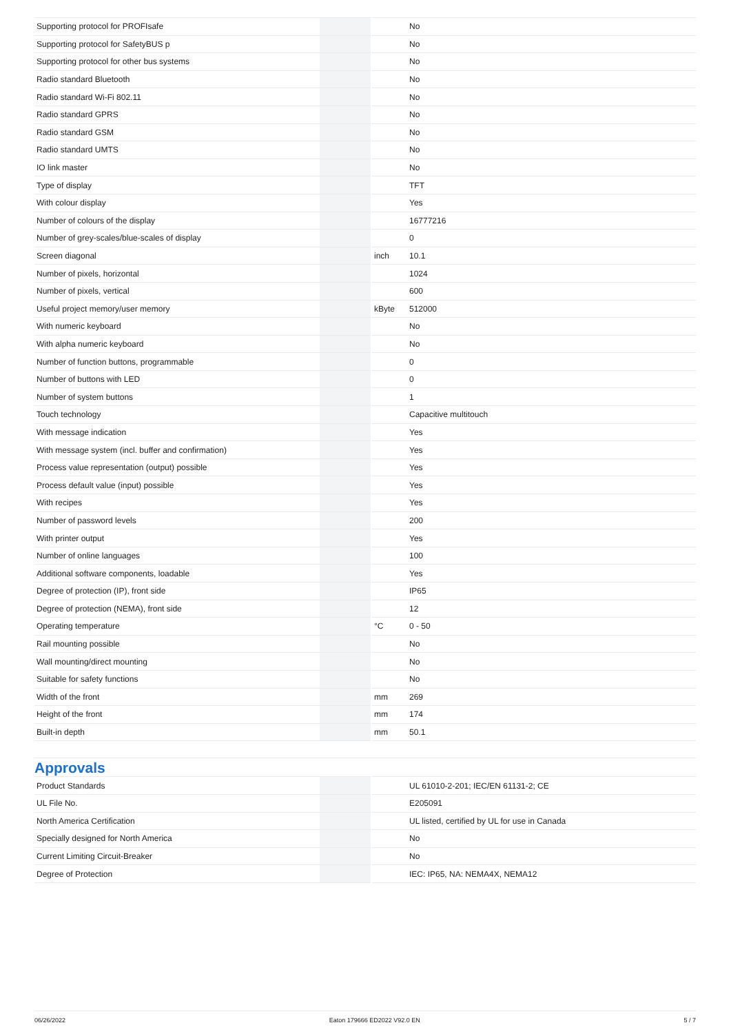| Supporting protocol for PROFIsafe | | | No |
| Supporting protocol for SafetyBUS p | | | No |
| Supporting protocol for other bus systems | | | No |
| Radio standard Bluetooth | | | No |
| Radio standard Wi-Fi 802.11 | | | No |
| Radio standard GPRS | | | No |
| Radio standard GSM | | | No |
| Radio standard UMTS | | | No |
| IO link master | | | No |
| Type of display | | | TFT |
| With colour display | | | Yes |
| Number of colours of the display | | | 16777216 |
| Number of grey-scales/blue-scales of display | | | 0 |
| Screen diagonal | | inch | 10.1 |
| Number of pixels, horizontal | | | 1024 |
| Number of pixels, vertical | | | 600 |
| Useful project memory/user memory | | kByte | 512000 |
| With numeric keyboard | | | No |
| With alpha numeric keyboard | | | No |
| Number of function buttons, programmable | | | 0 |
| Number of buttons with LED | | | 0 |
| Number of system buttons | | | 1 |
| Touch technology | | | Capacitive multitouch |
| With message indication | | | Yes |
| With message system (incl. buffer and confirmation) | | | Yes |
| Process value representation (output) possible | | | Yes |
| Process default value (input) possible | | | Yes |
| With recipes | | | Yes |
| Number of password levels | | | 200 |
| With printer output | | | Yes |
| Number of online languages | | | 100 |
| Additional software components, loadable | | | Yes |
| Degree of protection (IP), front side | | | IP65 |
| Degree of protection (NEMA), front side | | | 12 |
| Operating temperature | | °C | 0 - 50 |
| Rail mounting possible | | | No |
| Wall mounting/direct mounting | | | No |
| Suitable for safety functions | | | No |
| Width of the front | | mm | 269 |
| Height of the front | | mm | 174 |
| Built-in depth | | mm | 50.1 |
Approvals
| Product Standards | | | UL 61010-2-201; IEC/EN 61131-2; CE |
| UL File No. | | | E205091 |
| North America Certification | | | UL listed, certified by UL for use in Canada |
| Specially designed for North America | | | No |
| Current Limiting Circuit-Breaker | | | No |
| Degree of Protection | | | IEC: IP65, NA: NEMA4X, NEMA12 |
06/26/2022 Eaton 179666 ED2022 V92.0 EN 5 / 7